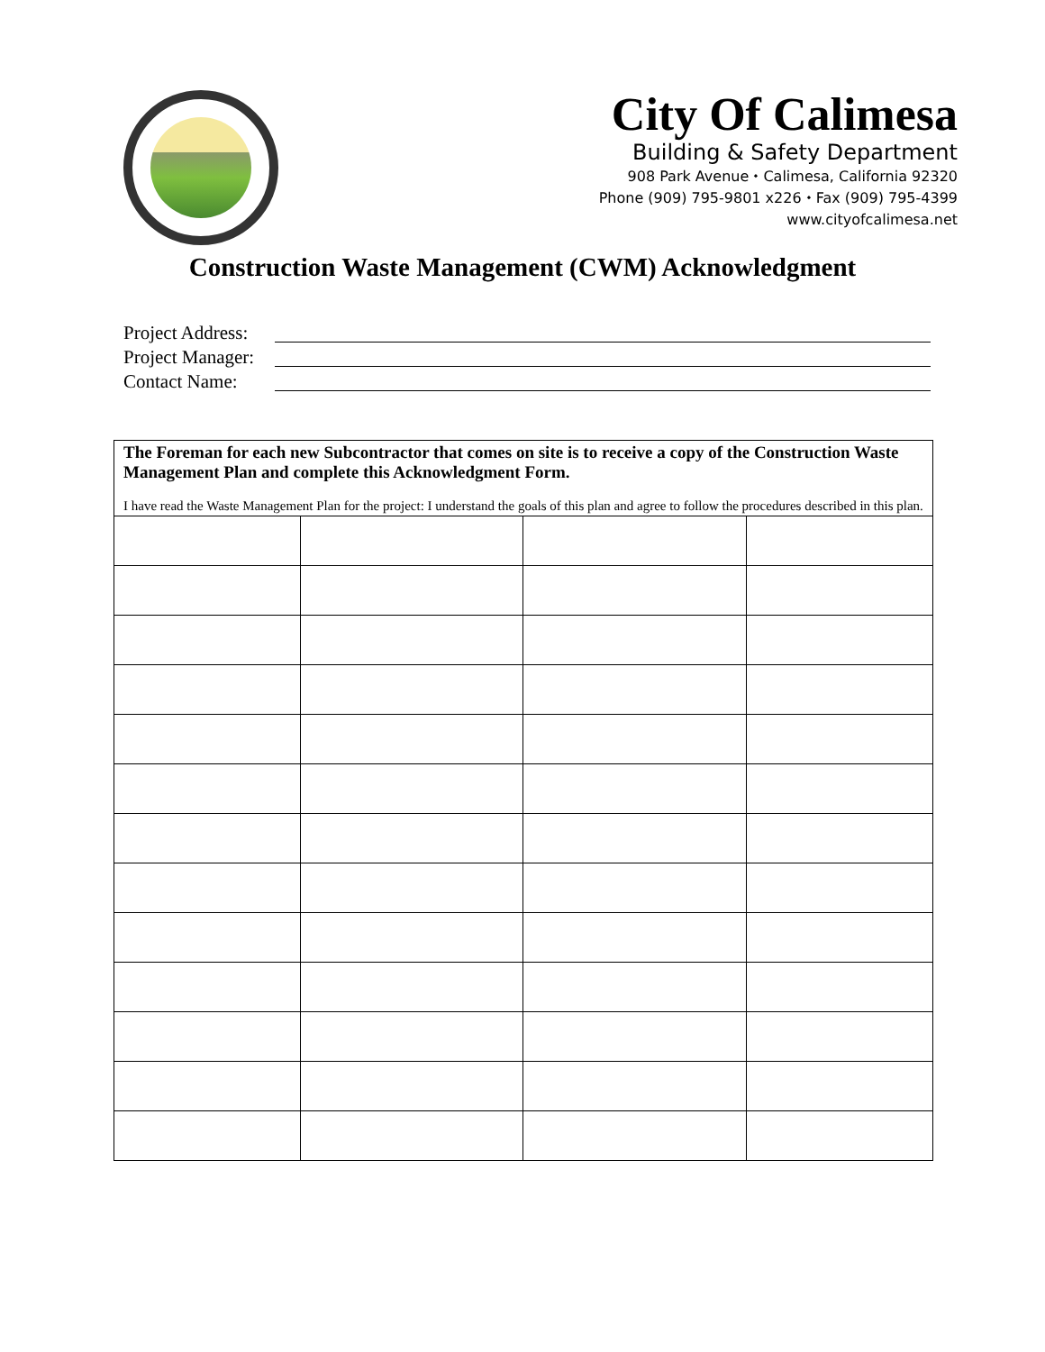City Of Calimesa
Building & Safety Department
908 Park Avenue ⬩ Calimesa, California 92320
Phone (909) 795-9801 x226 ⬩ Fax (909) 795-4399
www.cityofcalimesa.net
Construction Waste Management (CWM) Acknowledgment
Project Address:
Project Manager:
Contact Name:
The Foreman for each new Subcontractor that comes on site is to receive a copy of the Construction Waste Management Plan and complete this Acknowledgment Form.
I have read the Waste Management Plan for the project: I understand the goals of this plan and agree to follow the procedures described in this plan.